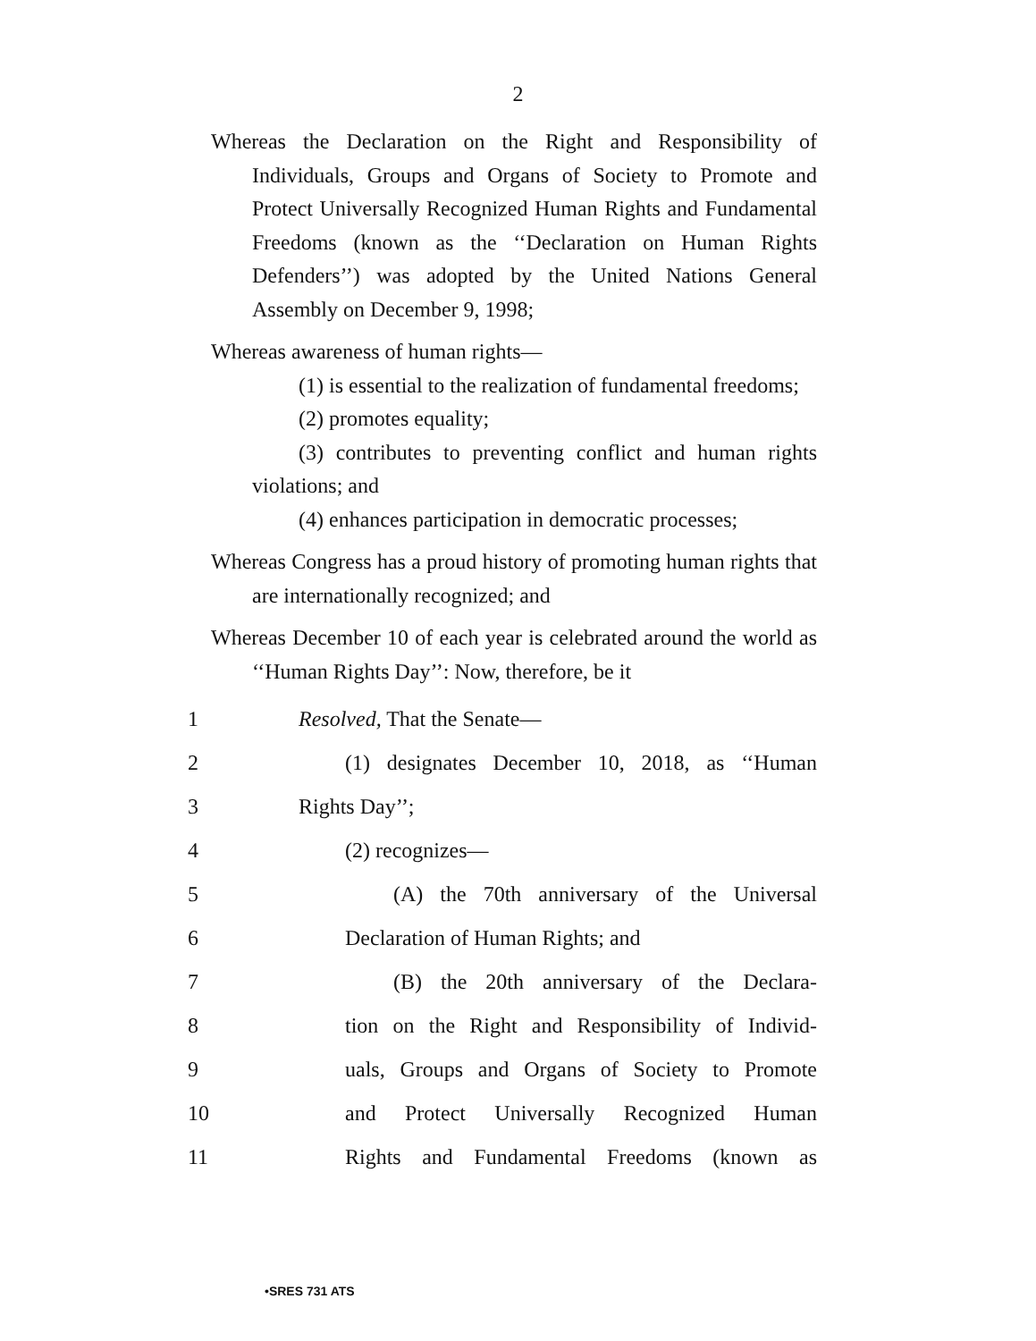2
Whereas the Declaration on the Right and Responsibility of Individuals, Groups and Organs of Society to Promote and Protect Universally Recognized Human Rights and Fundamental Freedoms (known as the ‘‘Declaration on Human Rights Defenders’’) was adopted by the United Nations General Assembly on December 9, 1998;
Whereas awareness of human rights—
(1) is essential to the realization of fundamental freedoms;
(2) promotes equality;
(3) contributes to preventing conflict and human rights violations; and
(4) enhances participation in democratic processes;
Whereas Congress has a proud history of promoting human rights that are internationally recognized; and
Whereas December 10 of each year is celebrated around the world as ‘‘Human Rights Day’’: Now, therefore, be it
1 Resolved, That the Senate—
2 (1) designates December 10, 2018, as ‘‘Human
3 Rights Day’’;
4 (2) recognizes—
5 (A) the 70th anniversary of the Universal
6 Declaration of Human Rights; and
7 (B) the 20th anniversary of the Declara-
8 tion on the Right and Responsibility of Individ-
9 uals, Groups and Organs of Society to Promote
10 and Protect Universally Recognized Human
11 Rights and Fundamental Freedoms (known as
•SRES 731 ATS